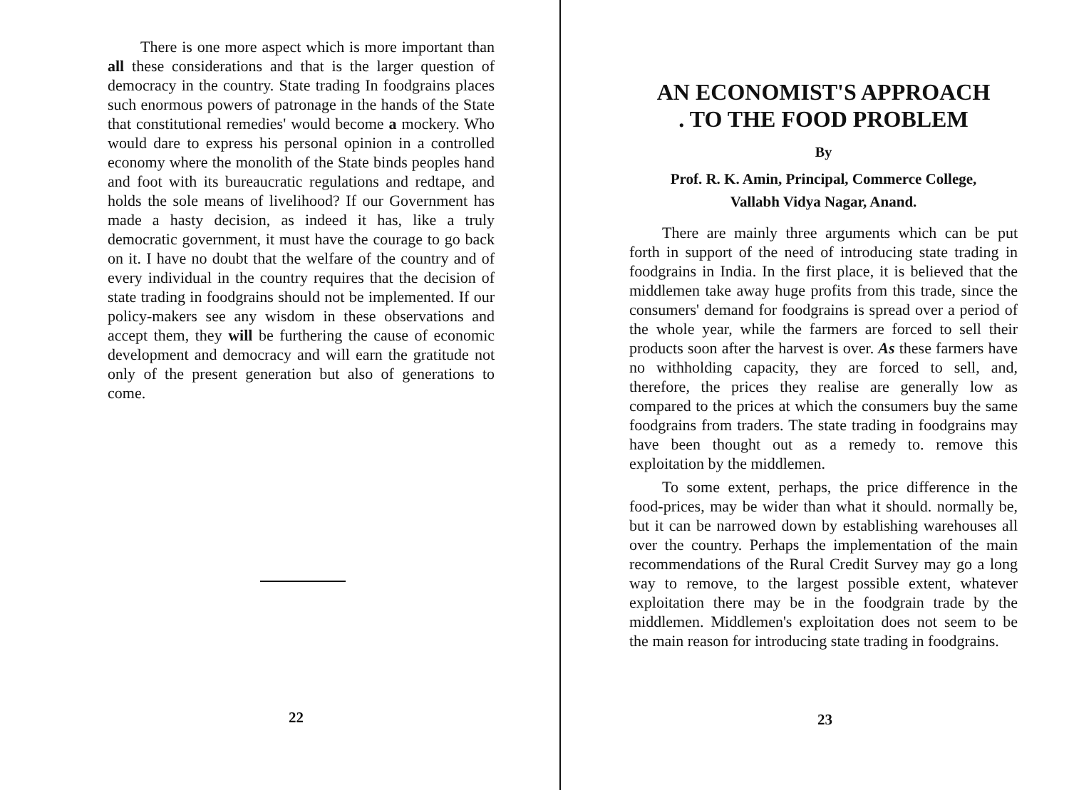There is one more aspect which is more important than all these considerations and that is the larger question of democracy in the country. State trading In foodgrains places such enormous powers of patronage in the hands of the State that constitutional remedies' would become a mockery. Who would dare to express his personal opinion in a controlled economy where the monolith of the State binds peoples hand and foot with its bureaucratic regulations and redtape, and holds the sole means of livelihood? If our Government has made a hasty decision, as indeed it has, like a truly democratic government, it must have the courage to go back on it. I have no doubt that the welfare of the country and of every individual in the country requires that the decision of state trading in foodgrains should not be implemented. If our policy-makers see any wisdom in these observations and accept them, they will be furthering the cause of economic development and democracy and will earn the gratitude not only of the present generation but also of generations to come.
22
AN ECONOMIST'S APPROACH
. TO THE FOOD PROBLEM
By
Prof. R. K. Amin, Principal, Commerce College,
Vallabh Vidya Nagar, Anand.
There are mainly three arguments which can be put forth in support of the need of introducing state trading in foodgrains in India. In the first place, it is believed that the middlemen take away huge profits from this trade, since the consumers' demand for foodgrains is spread over a period of the whole year, while the farmers are forced to sell their products soon after the harvest is over. As these farmers have no withholding capacity, they are forced to sell, and, therefore, the prices they realise are generally low as compared to the prices at which the consumers buy the same foodgrains from traders. The state trading in foodgrains may have been thought out as a remedy to. remove this exploitation by the middlemen.
To some extent, perhaps, the price difference in the food-prices, may be wider than what it should. normally be, but it can be narrowed down by establishing warehouses all over the country. Perhaps the implementation of the main recommendations of the Rural Credit Survey may go a long way to remove, to the largest possible extent, whatever exploitation there may be in the foodgrain trade by the middlemen. Middlemen's exploitation does not seem to be the main reason for introducing state trading in foodgrains.
23